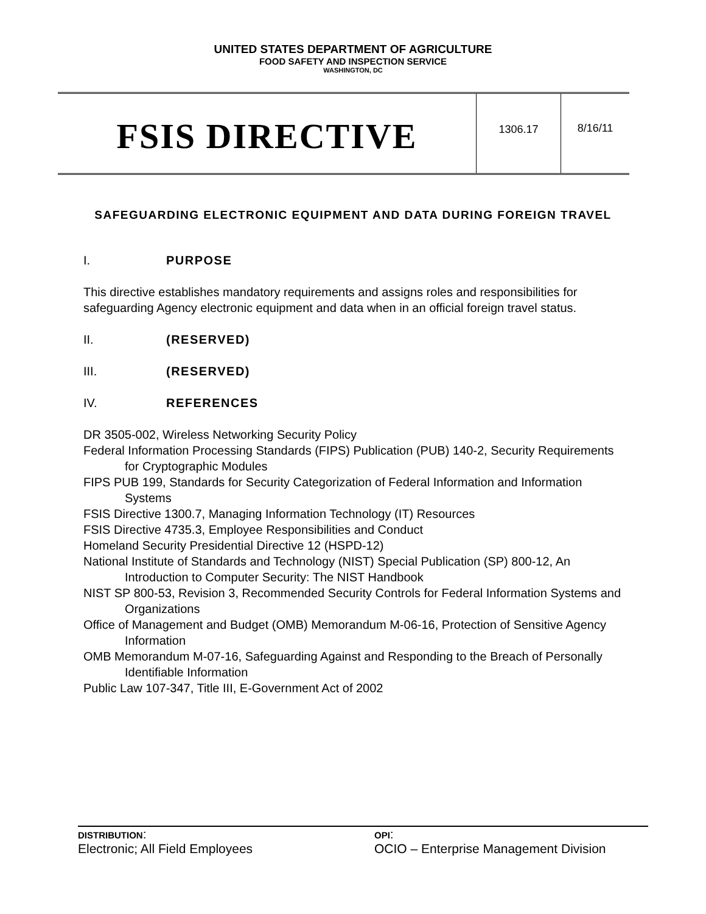UNITED STATES DEPARTMENT OF AGRICULTURE
FOOD SAFETY AND INSPECTION SERVICE
WASHINGTON, DC
FSIS DIRECTIVE
1306.17 8/16/11
SAFEGUARDING ELECTRONIC EQUIPMENT AND DATA DURING FOREIGN TRAVEL
I. PURPOSE
This directive establishes mandatory requirements and assigns roles and responsibilities for safeguarding Agency electronic equipment and data when in an official foreign travel status.
II. (RESERVED)
III. (RESERVED)
IV. REFERENCES
DR 3505-002, Wireless Networking Security Policy
Federal Information Processing Standards (FIPS) Publication (PUB) 140-2, Security Requirements for Cryptographic Modules
FIPS PUB 199, Standards for Security Categorization of Federal Information and Information Systems
FSIS Directive 1300.7, Managing Information Technology (IT) Resources
FSIS Directive 4735.3, Employee Responsibilities and Conduct
Homeland Security Presidential Directive 12 (HSPD-12)
National Institute of Standards and Technology (NIST) Special Publication (SP) 800-12, An Introduction to Computer Security: The NIST Handbook
NIST SP 800-53, Revision 3, Recommended Security Controls for Federal Information Systems and Organizations
Office of Management and Budget (OMB) Memorandum M-06-16, Protection of Sensitive Agency Information
OMB Memorandum M-07-16, Safeguarding Against and Responding to the Breach of Personally Identifiable Information
Public Law 107-347, Title III, E-Government Act of 2002
DISTRIBUTION:
Electronic; All Field Employees
OPI:
OCIO – Enterprise Management Division